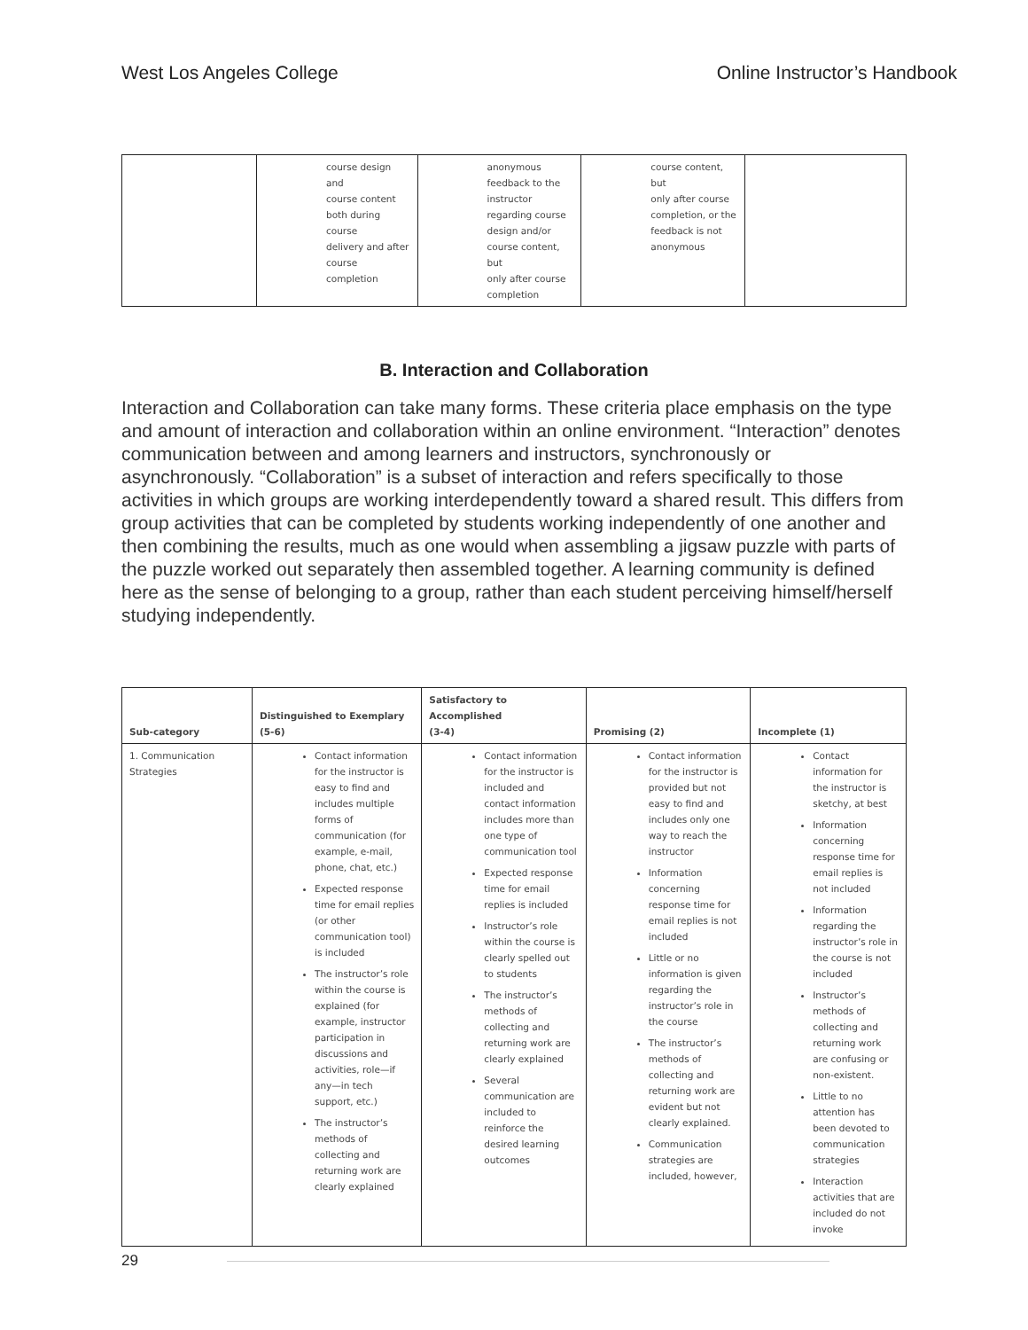West Los Angeles College Online Instructor’s Handbook
| | course design and course content both during course delivery and after course completion | anonymous feedback to the instructor regarding course design and/or course content, but only after course completion | course content, but only after course completion, or the feedback is not anonymous | |
B. Interaction and Collaboration
Interaction and Collaboration can take many forms. These criteria place emphasis on the type and amount of interaction and collaboration within an online environment. “Interaction” denotes communication between and among learners and instructors, synchronously or asynchronously. “Collaboration” is a subset of interaction and refers specifically to those activities in which groups are working interdependently toward a shared result. This differs from group activities that can be completed by students working independently of one another and then combining the results, much as one would when assembling a jigsaw puzzle with parts of the puzzle worked out separately then assembled together. A learning community is defined here as the sense of belonging to a group, rather than each student perceiving himself/herself studying independently.
| Sub-category | Distinguished to Exemplary (5-6) | Satisfactory to Accomplished (3-4) | Promising (2) | Incomplete (1) |
| --- | --- | --- | --- | --- |
| 1. Communication Strategies | Contact information for the instructor is easy to find and includes multiple forms of communication (for example, e-mail, phone, chat, etc.) Expected response time for email replies (or other communication tool) is included The instructor’s role within the course is explained (for example, instructor participation in discussions and activities, role—if any—in tech support, etc.) The instructor’s methods of collecting and returning work are clearly explained | Contact information for the instructor is included and contact information includes more than one type of communication tool Expected response time for email replies is included Instructor’s role within the course is clearly spelled out to students The instructor’s methods of collecting and returning work are clearly explained Several communication are included to reinforce the desired learning outcomes | Contact information for the instructor is provided but not easy to find and includes only one way to reach the instructor Information concerning response time for email replies is not included Little or no information is given regarding the instructor’s role in the course The instructor’s methods of collecting and returning work are evident but not clearly explained. Communication strategies are included, however, | Contact information for the instructor is sketchy, at best Information concerning response time for email replies is not included Information regarding the instructor’s role in the course is not included Instructor’s methods of collecting and returning work are confusing or non-existent. Little to no attention has been devoted to communication strategies Interaction activities that are included do not invoke |
29